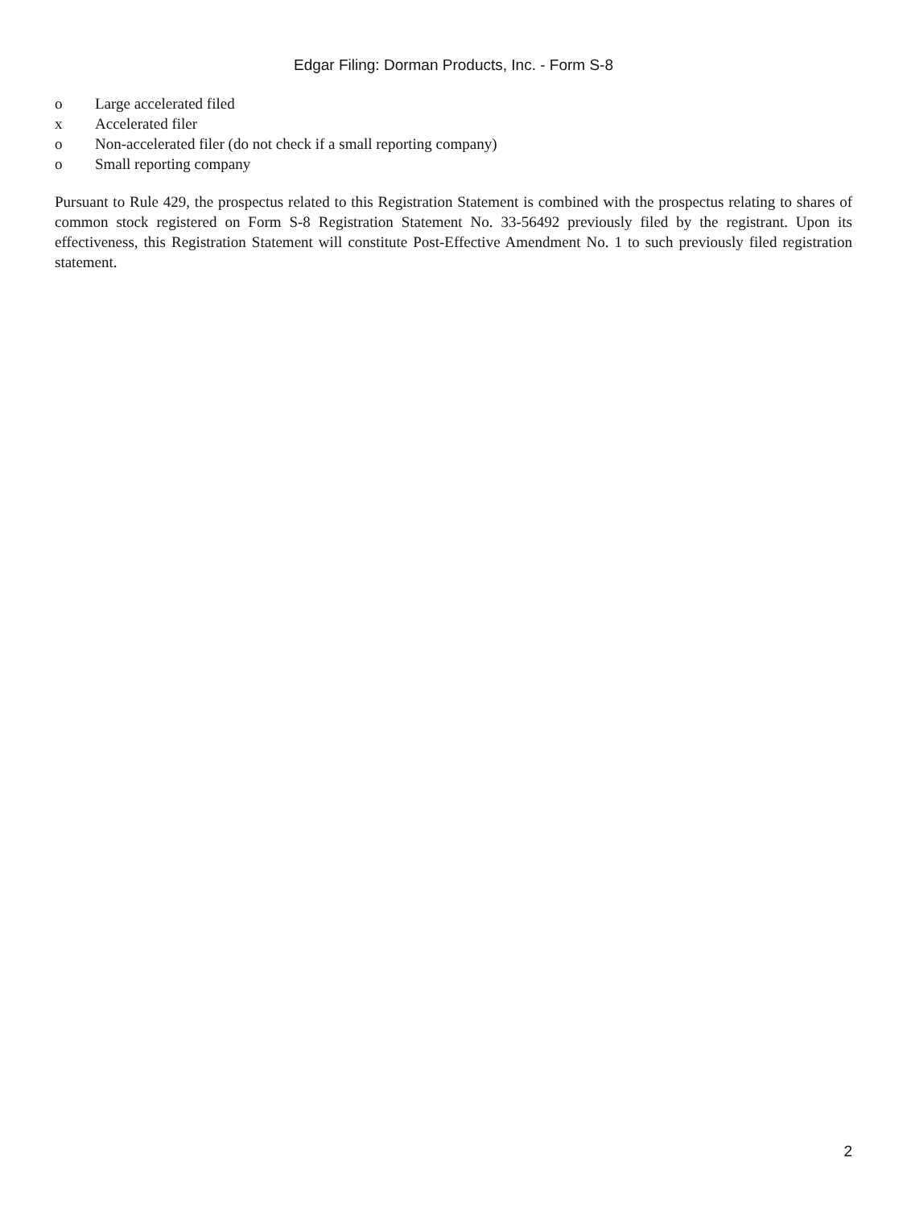Edgar Filing: Dorman Products, Inc. - Form S-8
o Large accelerated filed
x Accelerated filer
o Non-accelerated filer (do not check if a small reporting company)
o Small reporting company
Pursuant to Rule 429, the prospectus related to this Registration Statement is combined with the prospectus relating to shares of common stock registered on Form S-8 Registration Statement No. 33-56492 previously filed by the registrant. Upon its effectiveness, this Registration Statement will constitute Post-Effective Amendment No. 1 to such previously filed registration statement.
2